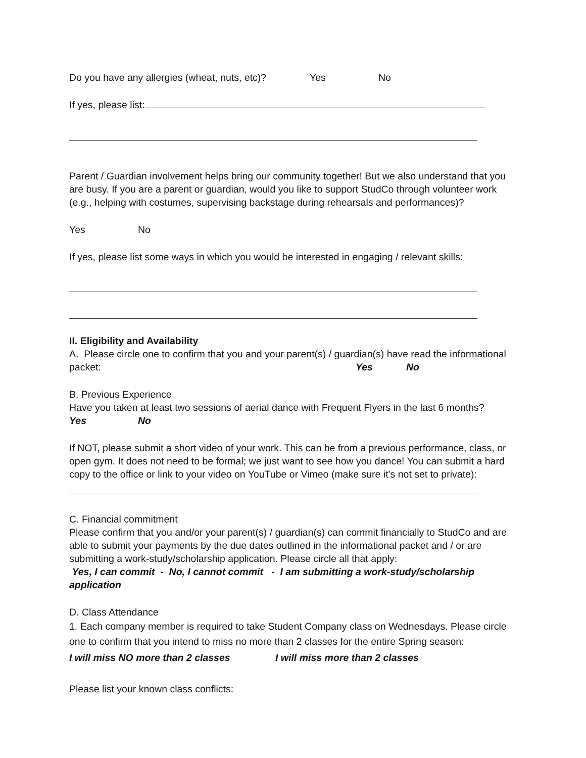Do you have any allergies (wheat, nuts, etc)? Yes No
If yes, please list:
Parent / Guardian involvement helps bring our community together! But we also understand that you are busy. If you are a parent or guardian, would you like to support StudCo through volunteer work (e.g., helping with costumes, supervising backstage during rehearsals and performances)?
Yes No
If yes, please list some ways in which you would be interested in engaging / relevant skills:
II. Eligibility and Availability
A. Please circle one to confirm that you and your parent(s) / guardian(s) have read the informational packet: Yes No
B. Previous Experience
Have you taken at least two sessions of aerial dance with Frequent Flyers in the last 6 months?
Yes No
If NOT, please submit a short video of your work. This can be from a previous performance, class, or open gym. It does not need to be formal; we just want to see how you dance! You can submit a hard copy to the office or link to your video on YouTube or Vimeo (make sure it’s not set to private):
C. Financial commitment
Please confirm that you and/or your parent(s) / guardian(s) can commit financially to StudCo and are able to submit your payments by the due dates outlined in the informational packet and / or are submitting a work-study/scholarship application. Please circle all that apply:
Yes, I can commit - No, I cannot commit - I am submitting a work-study/scholarship application
D. Class Attendance
1. Each company member is required to take Student Company class on Wednesdays. Please circle one to confirm that you intend to miss no more than 2 classes for the entire Spring season:
I will miss NO more than 2 classes I will miss more than 2 classes
Please list your known class conflicts: